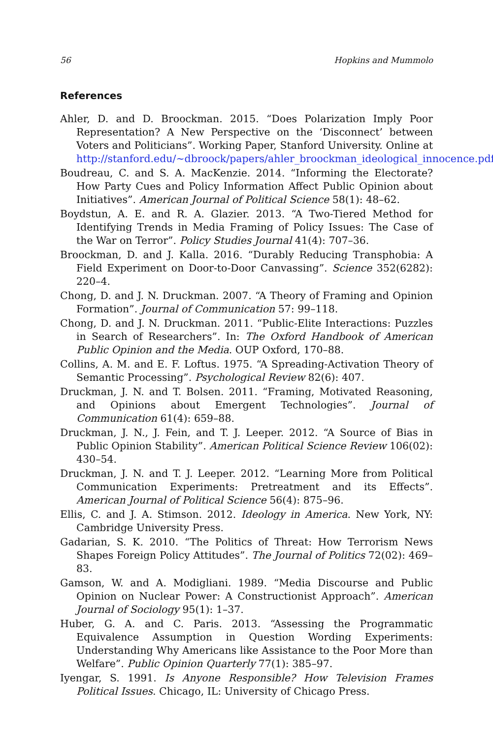56 Hopkins and Mummolo
References
Ahler, D. and D. Broockman. 2015. “Does Polarization Imply Poor Representation? A New Perspective on the ‘Disconnect’ between Voters and Politicians”. Working Paper, Stanford University. Online at http://stanford.edu/~dbroock/papers/ahler_broockman_ideological_innocence.pdf.
Boudreau, C. and S. A. MacKenzie. 2014. “Informing the Electorate? How Party Cues and Policy Information Affect Public Opinion about Initiatives”. American Journal of Political Science 58(1): 48–62.
Boydstun, A. E. and R. A. Glazier. 2013. “A Two-Tiered Method for Identifying Trends in Media Framing of Policy Issues: The Case of the War on Terror”. Policy Studies Journal 41(4): 707–36.
Broockman, D. and J. Kalla. 2016. “Durably Reducing Transphobia: A Field Experiment on Door-to-Door Canvassing”. Science 352(6282): 220–4.
Chong, D. and J. N. Druckman. 2007. “A Theory of Framing and Opinion Formation”. Journal of Communication 57: 99–118.
Chong, D. and J. N. Druckman. 2011. “Public-Elite Interactions: Puzzles in Search of Researchers”. In: The Oxford Handbook of American Public Opinion and the Media. OUP Oxford, 170–88.
Collins, A. M. and E. F. Loftus. 1975. “A Spreading-Activation Theory of Semantic Processing”. Psychological Review 82(6): 407.
Druckman, J. N. and T. Bolsen. 2011. “Framing, Motivated Reasoning, and Opinions about Emergent Technologies”. Journal of Communication 61(4): 659–88.
Druckman, J. N., J. Fein, and T. J. Leeper. 2012. “A Source of Bias in Public Opinion Stability”. American Political Science Review 106(02): 430–54.
Druckman, J. N. and T. J. Leeper. 2012. “Learning More from Political Communication Experiments: Pretreatment and its Effects”. American Journal of Political Science 56(4): 875–96.
Ellis, C. and J. A. Stimson. 2012. Ideology in America. New York, NY: Cambridge University Press.
Gadarian, S. K. 2010. “The Politics of Threat: How Terrorism News Shapes Foreign Policy Attitudes”. The Journal of Politics 72(02): 469–83.
Gamson, W. and A. Modigliani. 1989. “Media Discourse and Public Opinion on Nuclear Power: A Constructionist Approach”. American Journal of Sociology 95(1): 1–37.
Huber, G. A. and C. Paris. 2013. “Assessing the Programmatic Equivalence Assumption in Question Wording Experiments: Understanding Why Americans like Assistance to the Poor More than Welfare”. Public Opinion Quarterly 77(1): 385–97.
Iyengar, S. 1991. Is Anyone Responsible? How Television Frames Political Issues. Chicago, IL: University of Chicago Press.